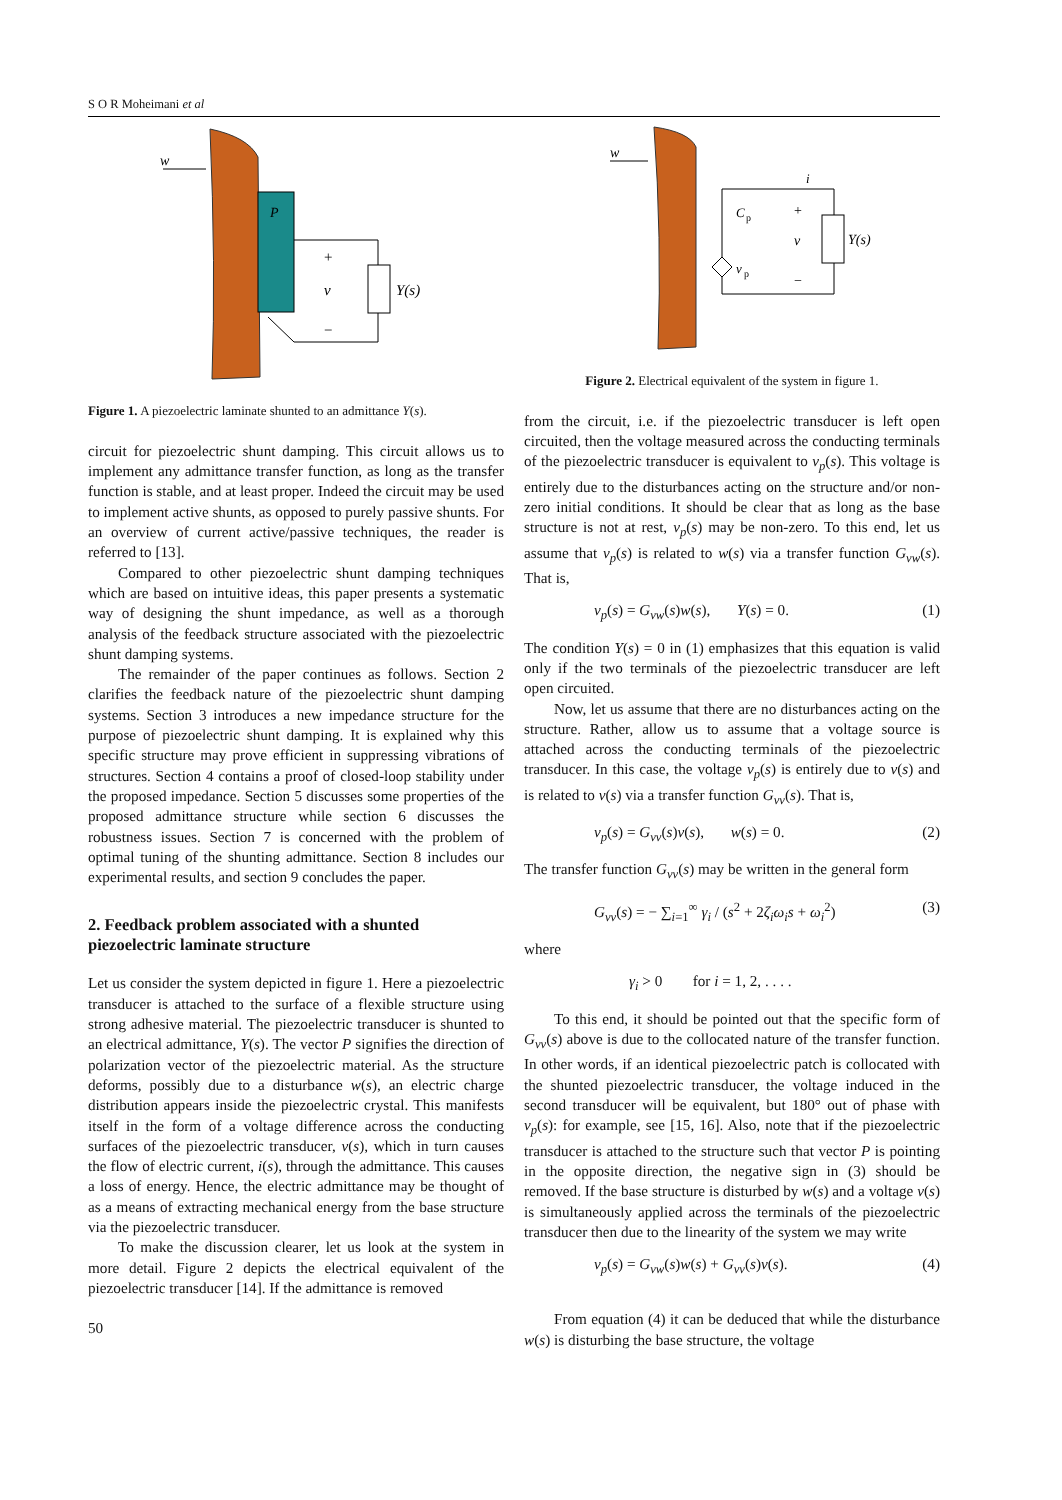S O R Moheimani et al
P
w
Y(s)
+
v
−
Figure 1. A piezoelectric laminate shunted to an admittance Y(s).
circuit for piezoelectric shunt damping. This circuit allows us to implement any admittance transfer function, as long as the transfer function is stable, and at least proper. Indeed the circuit may be used to implement active shunts, as opposed to purely passive shunts. For an overview of current active/passive techniques, the reader is referred to [13].
Compared to other piezoelectric shunt damping techniques which are based on intuitive ideas, this paper presents a systematic way of designing the shunt impedance, as well as a thorough analysis of the feedback structure associated with the piezoelectric shunt damping systems.
The remainder of the paper continues as follows. Section 2 clarifies the feedback nature of the piezoelectric shunt damping systems. Section 3 introduces a new impedance structure for the purpose of piezoelectric shunt damping. It is explained why this specific structure may prove efficient in suppressing vibrations of structures. Section 4 contains a proof of closed-loop stability under the proposed impedance. Section 5 discusses some properties of the proposed admittance structure while section 6 discusses the robustness issues. Section 7 is concerned with the problem of optimal tuning of the shunting admittance. Section 8 includes our experimental results, and section 9 concludes the paper.
2. Feedback problem associated with a shunted piezoelectric laminate structure
Let us consider the system depicted in figure 1. Here a piezoelectric transducer is attached to the surface of a flexible structure using strong adhesive material. The piezoelectric transducer is shunted to an electrical admittance, Y(s). The vector P signifies the direction of polarization vector of the piezoelectric material. As the structure deforms, possibly due to a disturbance w(s), an electric charge distribution appears inside the piezoelectric crystal. This manifests itself in the form of a voltage difference across the conducting surfaces of the piezoelectric transducer, v(s), which in turn causes the flow of electric current, i(s), through the admittance. This causes a loss of energy. Hence, the electric admittance may be thought of as a means of extracting mechanical energy from the base structure via the piezoelectric transducer.
To make the discussion clearer, let us look at the system in more detail. Figure 2 depicts the electrical equivalent of the piezoelectric transducer [14]. If the admittance is removed
50
w
Y(s)
C
p
v
p
+
v
−
i
Figure 2. Electrical equivalent of the system in figure 1.
from the circuit, i.e. if the piezoelectric transducer is left open circuited, then the voltage measured across the conducting terminals of the piezoelectric transducer is equivalent to v<sub>p</sub>(s). This voltage is entirely due to the disturbances acting on the structure and/or non-zero initial conditions. It should be clear that as long as the base structure is not at rest, v<sub>p</sub>(s) may be non-zero. To this end, let us assume that v<sub>p</sub>(s) is related to w(s) via a transfer function G<sub>vw</sub>(s). That is,
v<sub>p</sub>(s) = G<sub>vw</sub>(s)w(s), Y(s) = 0. (1)
The condition Y(s) = 0 in (1) emphasizes that this equation is valid only if the two terminals of the piezoelectric transducer are left open circuited.
Now, let us assume that there are no disturbances acting on the structure. Rather, allow us to assume that a voltage source is attached across the conducting terminals of the piezoelectric transducer. In this case, the voltage v<sub>p</sub>(s) is entirely due to v(s) and is related to v(s) via a transfer function G<sub>vv</sub>(s). That is,
v<sub>p</sub>(s) = G<sub>vv</sub>(s)v(s), w(s) = 0. (2)
The transfer function G<sub>vv</sub>(s) may be written in the general form
G<sub>vv</sub>(s) = − ∑<sub>i=1</sub><sup>∞</sup> γ<sub>i</sub> / (s<sup>2</sup> + 2ζ<sub>i</sub>ω<sub>i</sub>s + ω<sub>i</sub><sup>2</sup>) (3)
where
γ<sub>i</sub> > 0 for i = 1, 2, . . . .
To this end, it should be pointed out that the specific form of G<sub>vv</sub>(s) above is due to the collocated nature of the transfer function. In other words, if an identical piezoelectric patch is collocated with the shunted piezoelectric transducer, the voltage induced in the second transducer will be equivalent, but 180° out of phase with v<sub>p</sub>(s): for example, see [15, 16]. Also, note that if the piezoelectric transducer is attached to the structure such that vector P is pointing in the opposite direction, the negative sign in (3) should be removed. If the base structure is disturbed by w(s) and a voltage v(s) is simultaneously applied across the terminals of the piezoelectric transducer then due to the linearity of the system we may write
v<sub>p</sub>(s) = G<sub>vw</sub>(s)w(s) + G<sub>vv</sub>(s)v(s). (4)
From equation (4) it can be deduced that while the disturbance w(s) is disturbing the base structure, the voltage